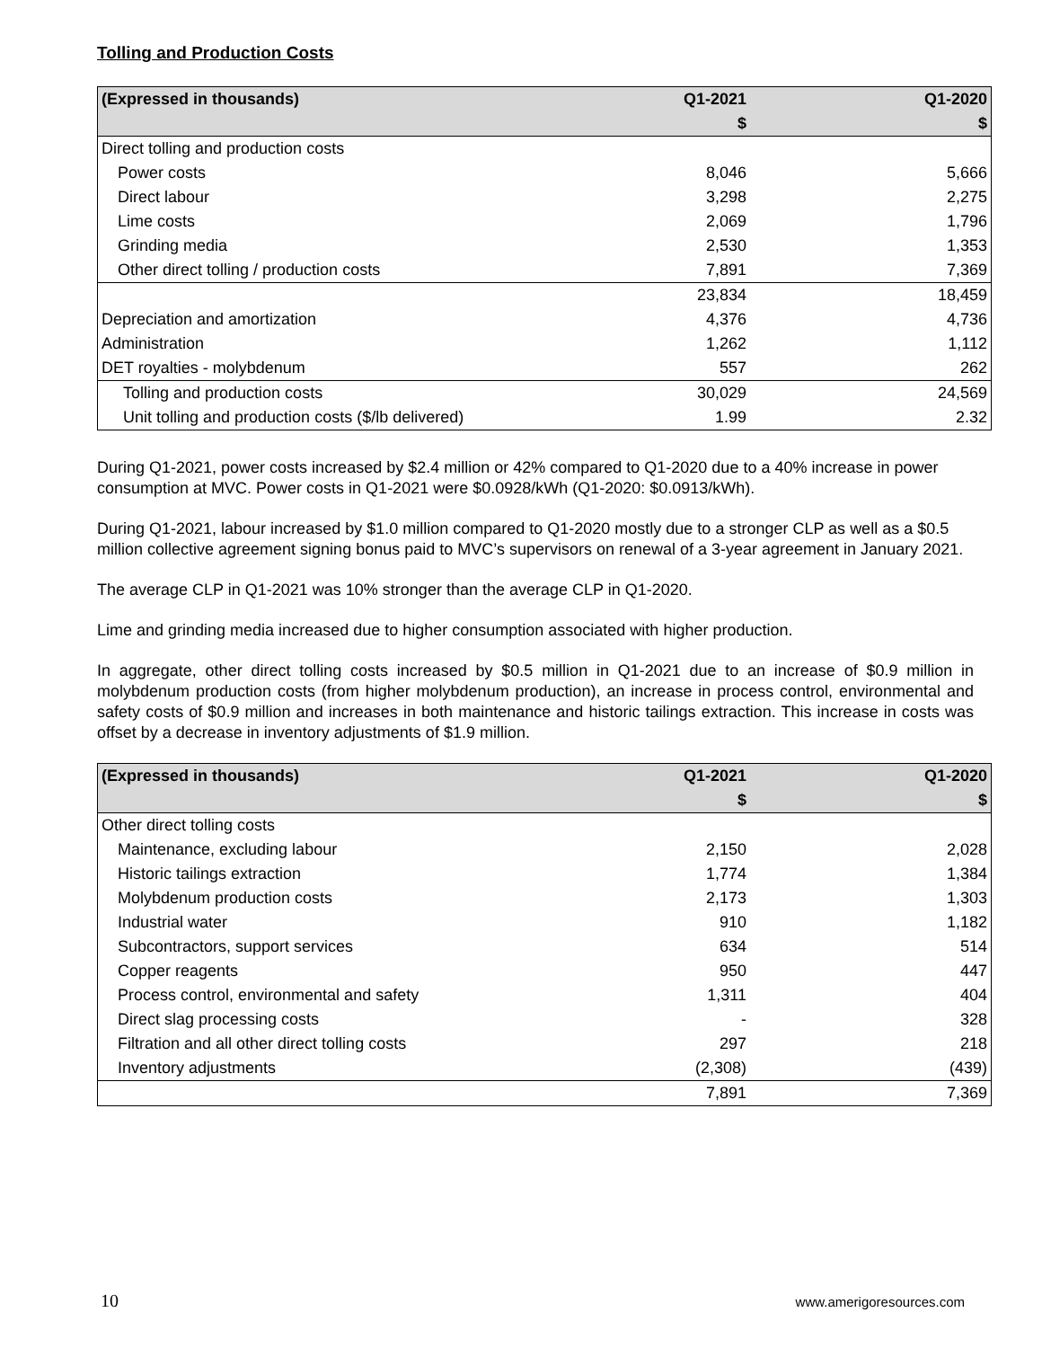Tolling and Production Costs
| (Expressed in thousands) | Q1-2021 | Q1-2020 |
| --- | --- | --- |
| | $ | $ |
| Direct tolling and production costs | | |
| Power costs | 8,046 | 5,666 |
| Direct labour | 3,298 | 2,275 |
| Lime costs | 2,069 | 1,796 |
| Grinding media | 2,530 | 1,353 |
| Other direct tolling / production costs | 7,891 | 7,369 |
| | 23,834 | 18,459 |
| Depreciation and amortization | 4,376 | 4,736 |
| Administration | 1,262 | 1,112 |
| DET royalties - molybdenum | 557 | 262 |
| Tolling and production costs | 30,029 | 24,569 |
| Unit tolling and production costs ($/lb delivered) | 1.99 | 2.32 |
During Q1-2021, power costs increased by $2.4 million or 42% compared to Q1-2020 due to a 40% increase in power consumption at MVC. Power costs in Q1-2021 were $0.0928/kWh (Q1-2020: $0.0913/kWh).
During Q1-2021, labour increased by $1.0 million compared to Q1-2020 mostly due to a stronger CLP as well as a $0.5 million collective agreement signing bonus paid to MVC’s supervisors on renewal of a 3-year agreement in January 2021.
The average CLP in Q1-2021 was 10% stronger than the average CLP in Q1-2020.
Lime and grinding media increased due to higher consumption associated with higher production.
In aggregate, other direct tolling costs increased by $0.5 million in Q1-2021 due to an increase of $0.9 million in molybdenum production costs (from higher molybdenum production), an increase in process control, environmental and safety costs of $0.9 million and increases in both maintenance and historic tailings extraction. This increase in costs was offset by a decrease in inventory adjustments of $1.9 million.
| (Expressed in thousands) | Q1-2021 | Q1-2020 |
| --- | --- | --- |
| | $ | $ |
| Other direct tolling costs | | |
| Maintenance, excluding labour | 2,150 | 2,028 |
| Historic tailings extraction | 1,774 | 1,384 |
| Molybdenum production costs | 2,173 | 1,303 |
| Industrial water | 910 | 1,182 |
| Subcontractors, support services | 634 | 514 |
| Copper reagents | 950 | 447 |
| Process control, environmental and safety | 1,311 | 404 |
| Direct slag processing costs | - | 328 |
| Filtration and all other direct tolling costs | 297 | 218 |
| Inventory adjustments | (2,308) | (439) |
| | 7,891 | 7,369 |
10 www.amerigoresources.com